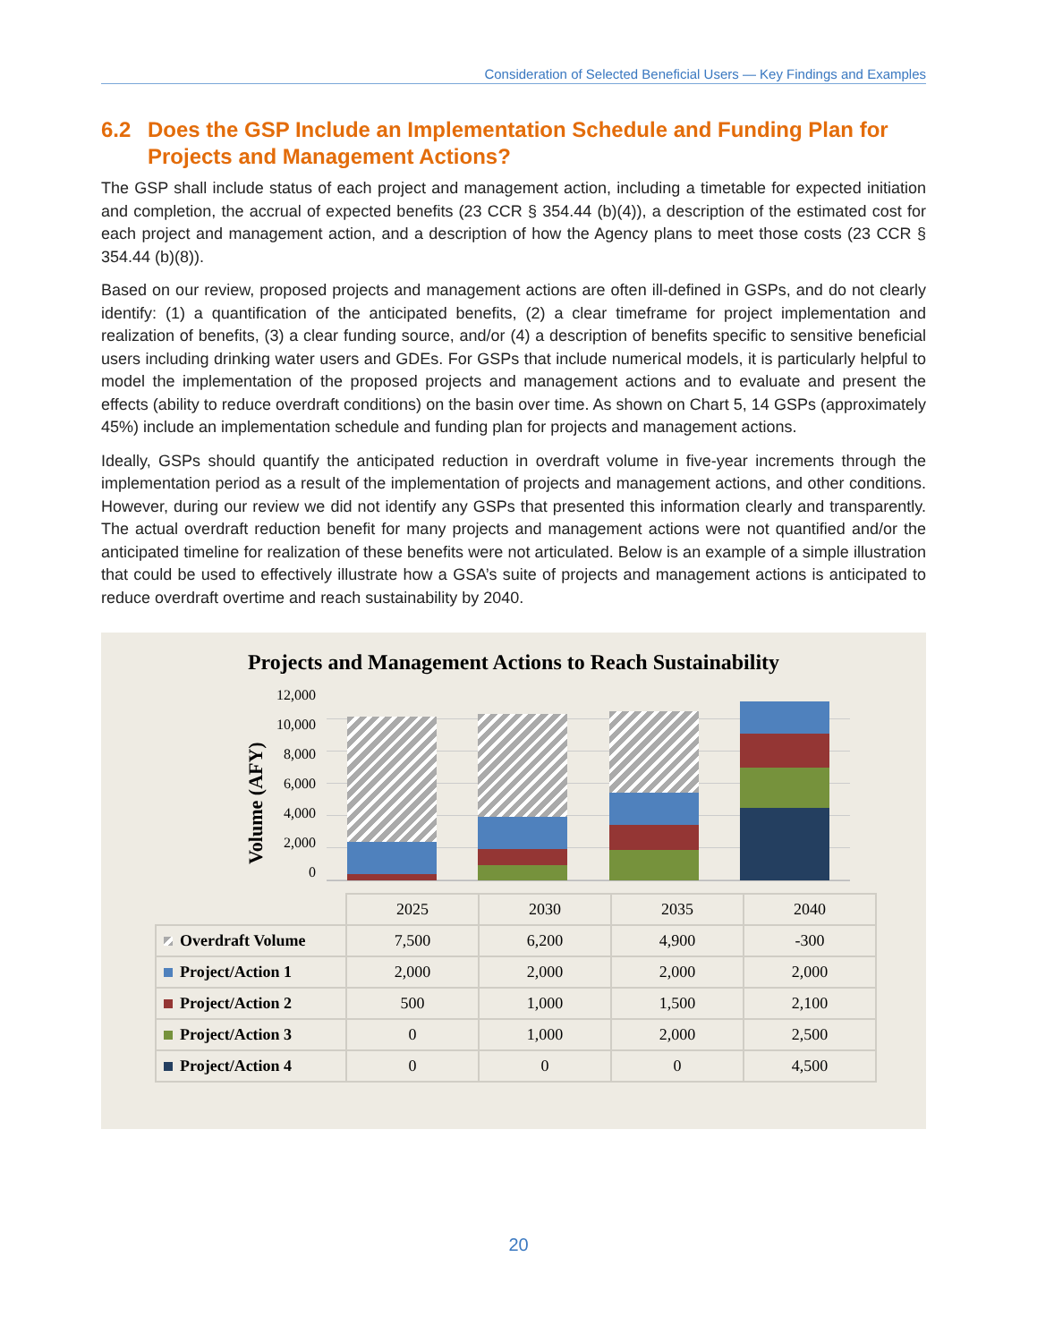Consideration of Selected Beneficial Users — Key Findings and Examples
6.2 Does the GSP Include an Implementation Schedule and Funding Plan for Projects and Management Actions?
The GSP shall include status of each project and management action, including a timetable for expected initiation and completion, the accrual of expected benefits (23 CCR § 354.44 (b)(4)), a description of the estimated cost for each project and management action, and a description of how the Agency plans to meet those costs (23 CCR § 354.44 (b)(8)).
Based on our review, proposed projects and management actions are often ill-defined in GSPs, and do not clearly identify: (1) a quantification of the anticipated benefits, (2) a clear timeframe for project implementation and realization of benefits, (3) a clear funding source, and/or (4) a description of benefits specific to sensitive beneficial users including drinking water users and GDEs. For GSPs that include numerical models, it is particularly helpful to model the implementation of the proposed projects and management actions and to evaluate and present the effects (ability to reduce overdraft conditions) on the basin over time. As shown on Chart 5, 14 GSPs (approximately 45%) include an implementation schedule and funding plan for projects and management actions.
Ideally, GSPs should quantify the anticipated reduction in overdraft volume in five-year increments through the implementation period as a result of the implementation of projects and management actions, and other conditions. However, during our review we did not identify any GSPs that presented this information clearly and transparently. The actual overdraft reduction benefit for many projects and management actions were not quantified and/or the anticipated timeline for realization of these benefits were not articulated. Below is an example of a simple illustration that could be used to effectively illustrate how a GSA’s suite of projects and management actions is anticipated to reduce overdraft overtime and reach sustainability by 2040.
Projects and Management Actions to Reach Sustainability
Volume (AFY)
12,000
10,000
8,000
6,000
4,000
2,000
0
| | 2025 | 2030 | 2035 | 2040 |
| --- | --- | --- | --- | --- |
| Overdraft Volume | 7,500 | 6,200 | 4,900 | -300 |
| Project/Action 1 | 2,000 | 2,000 | 2,000 | 2,000 |
| Project/Action 2 | 500 | 1,000 | 1,500 | 2,100 |
| Project/Action 3 | 0 | 1,000 | 2,000 | 2,500 |
| Project/Action 4 | 0 | 0 | 0 | 4,500 |
20